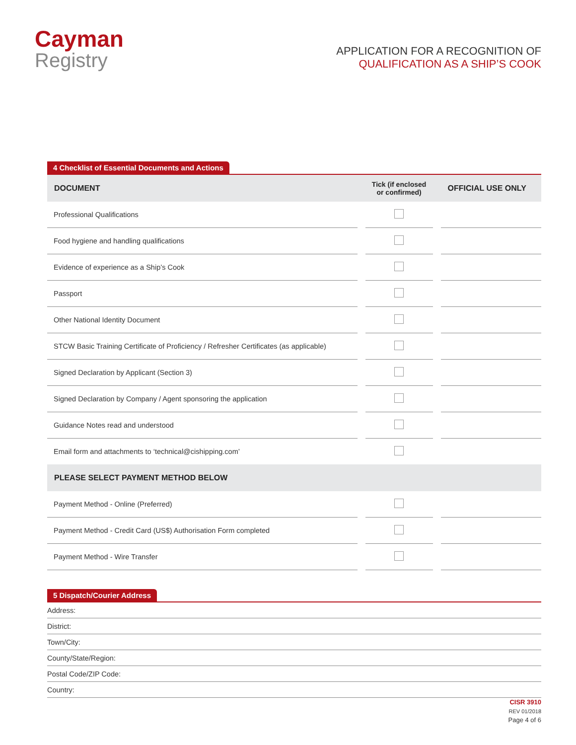Cayman
Registry
APPLICATION FOR A RECOGNITION OF
QUALIFICATION AS A SHIP’S COOK
4 Checklist of Essential Documents and Actions
| DOCUMENT | | Tick (if enclosed or confirmed) | | OFFICIAL USE ONLY |
| --- | --- | --- | --- | --- |
| Professional Qualifications | | | | |
| Food hygiene and handling qualifications | | | | |
| Evidence of experience as a Ship’s Cook | | | | |
| Passport | | | | |
| Other National Identity Document | | | | |
| STCW Basic Training Certificate of Proficiency / Refresher Certificates (as applicable) | | | | |
| Signed Declaration by Applicant (Section 3) | | | | |
| Signed Declaration by Company / Agent sponsoring the application | | | | |
| Guidance Notes read and understood | | | | |
| Email form and attachments to ‘technical@cishipping.com’ | | | | |
| PLEASE SELECT PAYMENT METHOD BELOW | | | | |
| Payment Method - Online (Preferred) | | | | |
| Payment Method - Credit Card (US$) Authorisation Form completed | | | | |
| Payment Method - Wire Transfer | | | | |
5 Dispatch/Courier Address
Address:
District:
Town/City:
County/State/Region:
Postal Code/ZIP Code:
Country:
CISR 3910
REV 01/2018
Page 4 of 6